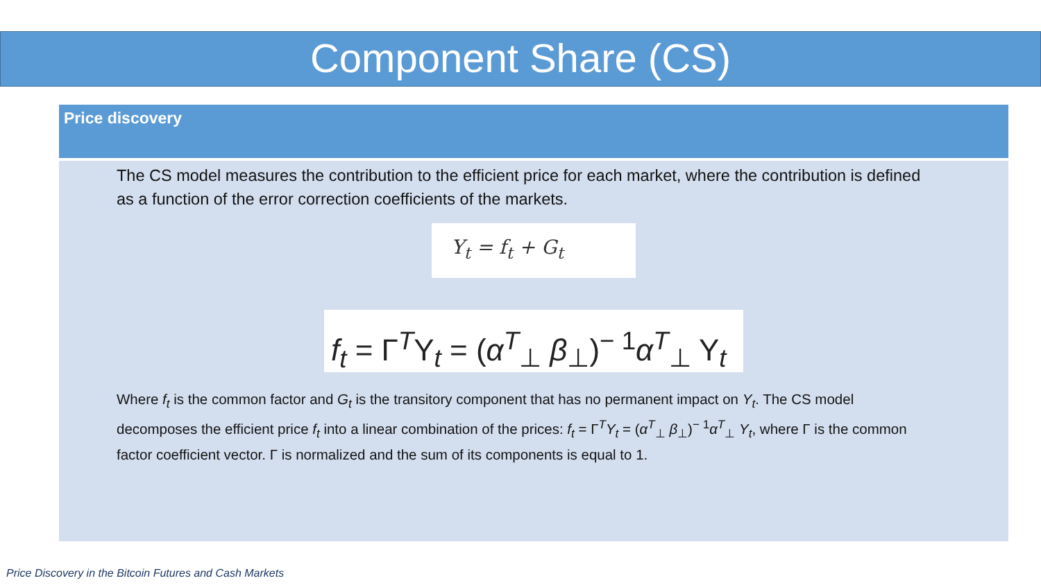Component Share (CS)
Price discovery
The CS model measures the contribution to the efficient price for each market, where the contribution is defined as a function of the error correction coefficients of the markets.
Y<sub>t</sub> = f<sub>t</sub> + G<sub>t</sub>
f<sub>t</sub> = Γ<sup>T</sup>Y<sub>t</sub> = (α<sup>T</sup><sub>⊥</sub> β<sub>⊥</sub>)<sup>− 1</sup>α<sup>T</sup><sub>⊥</sub> Y<sub>t</sub>
Where f<sub>t</sub> is the common factor and G<sub>t</sub> is the transitory component that has no permanent impact on Y<sub>t</sub>. The CS model decomposes the efficient price f<sub>t</sub> into a linear combination of the prices: f<sub>t</sub> = Γ<sup>T</sup>Y<sub>t</sub> = (α<sup>T</sup><sub>⊥</sub> β<sub>⊥</sub>)<sup>− 1</sup>α<sup>T</sup><sub>⊥</sub> Y<sub>t</sub>, where Γ is the common factor coefficient vector. Γ is normalized and the sum of its components is equal to 1.
Price Discovery in the Bitcoin Futures and Cash Markets